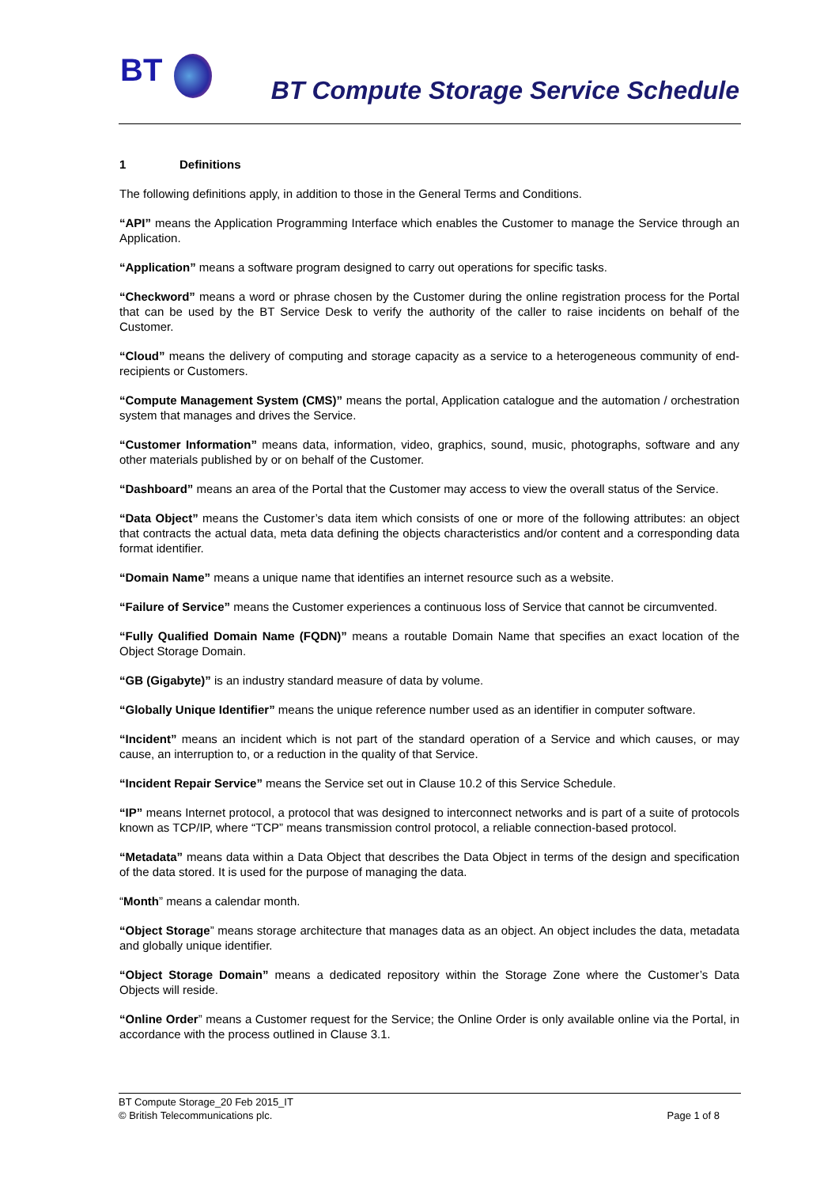BT
BT Compute Storage Service Schedule
1 Definitions
The following definitions apply, in addition to those in the General Terms and Conditions.
“API” means the Application Programming Interface which enables the Customer to manage the Service through an Application.
“Application” means a software program designed to carry out operations for specific tasks.
“Checkword” means a word or phrase chosen by the Customer during the online registration process for the Portal that can be used by the BT Service Desk to verify the authority of the caller to raise incidents on behalf of the Customer.
“Cloud” means the delivery of computing and storage capacity as a service to a heterogeneous community of end-recipients or Customers.
“Compute Management System (CMS)” means the portal, Application catalogue and the automation / orchestration system that manages and drives the Service.
“Customer Information” means data, information, video, graphics, sound, music, photographs, software and any other materials published by or on behalf of the Customer.
“Dashboard” means an area of the Portal that the Customer may access to view the overall status of the Service.
“Data Object” means the Customer’s data item which consists of one or more of the following attributes: an object that contracts the actual data, meta data defining the objects characteristics and/or content and a corresponding data format identifier.
“Domain Name” means a unique name that identifies an internet resource such as a website.
“Failure of Service” means the Customer experiences a continuous loss of Service that cannot be circumvented.
“Fully Qualified Domain Name (FQDN)” means a routable Domain Name that specifies an exact location of the Object Storage Domain.
“GB (Gigabyte)” is an industry standard measure of data by volume.
“Globally Unique Identifier” means the unique reference number used as an identifier in computer software.
“Incident” means an incident which is not part of the standard operation of a Service and which causes, or may cause, an interruption to, or a reduction in the quality of that Service.
“Incident Repair Service” means the Service set out in Clause 10.2 of this Service Schedule.
“IP” means Internet protocol, a protocol that was designed to interconnect networks and is part of a suite of protocols known as TCP/IP, where “TCP” means transmission control protocol, a reliable connection-based protocol.
“Metadata” means data within a Data Object that describes the Data Object in terms of the design and specification of the data stored. It is used for the purpose of managing the data.
“Month” means a calendar month.
“Object Storage” means storage architecture that manages data as an object. An object includes the data, metadata and globally unique identifier.
“Object Storage Domain” means a dedicated repository within the Storage Zone where the Customer’s Data Objects will reside.
“Online Order” means a Customer request for the Service; the Online Order is only available online via the Portal, in accordance with the process outlined in Clause 3.1.
BT Compute Storage_20 Feb 2015_IT
© British Telecommunications plc.
Page 1 of 8